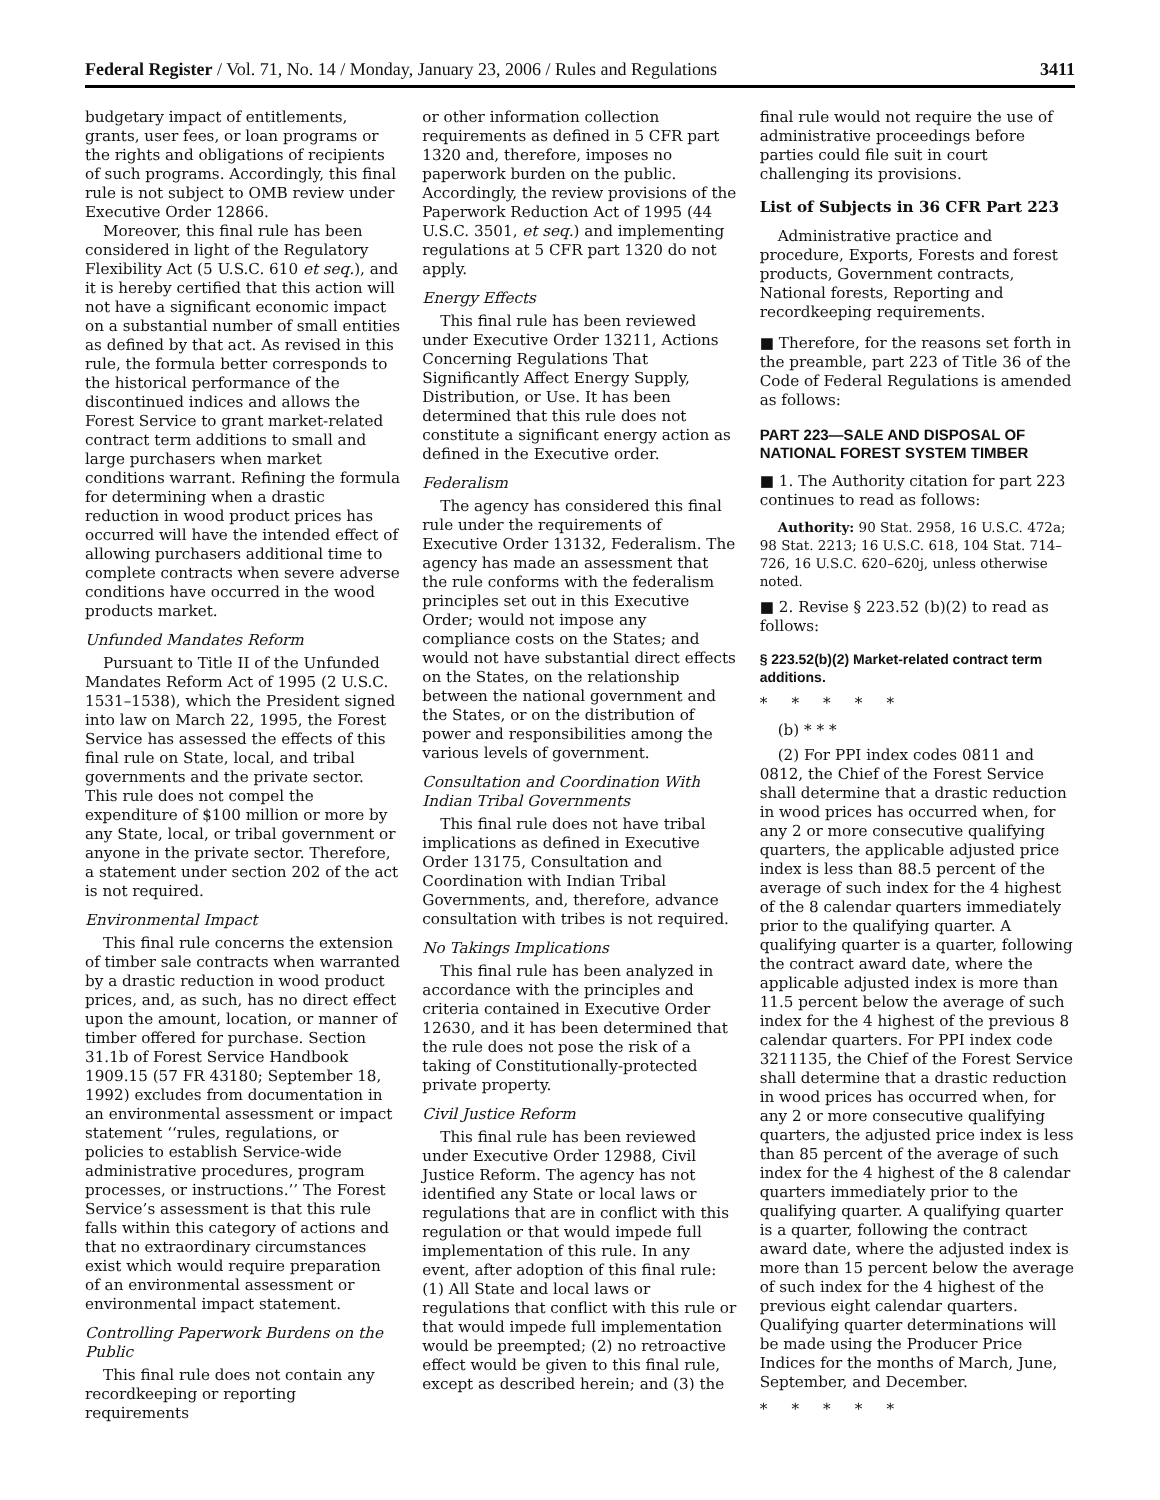Federal Register / Vol. 71, No. 14 / Monday, January 23, 2006 / Rules and Regulations 3411
budgetary impact of entitlements, grants, user fees, or loan programs or the rights and obligations of recipients of such programs. Accordingly, this final rule is not subject to OMB review under Executive Order 12866.
Moreover, this final rule has been considered in light of the Regulatory Flexibility Act (5 U.S.C. 610 et seq.), and it is hereby certified that this action will not have a significant economic impact on a substantial number of small entities as defined by that act. As revised in this rule, the formula better corresponds to the historical performance of the discontinued indices and allows the Forest Service to grant market-related contract term additions to small and large purchasers when market conditions warrant. Refining the formula for determining when a drastic reduction in wood product prices has occurred will have the intended effect of allowing purchasers additional time to complete contracts when severe adverse conditions have occurred in the wood products market.
Unfunded Mandates Reform
Pursuant to Title II of the Unfunded Mandates Reform Act of 1995 (2 U.S.C. 1531–1538), which the President signed into law on March 22, 1995, the Forest Service has assessed the effects of this final rule on State, local, and tribal governments and the private sector. This rule does not compel the expenditure of $100 million or more by any State, local, or tribal government or anyone in the private sector. Therefore, a statement under section 202 of the act is not required.
Environmental Impact
This final rule concerns the extension of timber sale contracts when warranted by a drastic reduction in wood product prices, and, as such, has no direct effect upon the amount, location, or manner of timber offered for purchase. Section 31.1b of Forest Service Handbook 1909.15 (57 FR 43180; September 18, 1992) excludes from documentation in an environmental assessment or impact statement ‘‘rules, regulations, or policies to establish Service-wide administrative procedures, program processes, or instructions.’’ The Forest Service’s assessment is that this rule falls within this category of actions and that no extraordinary circumstances exist which would require preparation of an environmental assessment or environmental impact statement.
Controlling Paperwork Burdens on the Public
This final rule does not contain any recordkeeping or reporting requirements
or other information collection requirements as defined in 5 CFR part 1320 and, therefore, imposes no paperwork burden on the public. Accordingly, the review provisions of the Paperwork Reduction Act of 1995 (44 U.S.C. 3501, et seq.) and implementing regulations at 5 CFR part 1320 do not apply.
Energy Effects
This final rule has been reviewed under Executive Order 13211, Actions Concerning Regulations That Significantly Affect Energy Supply, Distribution, or Use. It has been determined that this rule does not constitute a significant energy action as defined in the Executive order.
Federalism
The agency has considered this final rule under the requirements of Executive Order 13132, Federalism. The agency has made an assessment that the rule conforms with the federalism principles set out in this Executive Order; would not impose any compliance costs on the States; and would not have substantial direct effects on the States, on the relationship between the national government and the States, or on the distribution of power and responsibilities among the various levels of government.
Consultation and Coordination With Indian Tribal Governments
This final rule does not have tribal implications as defined in Executive Order 13175, Consultation and Coordination with Indian Tribal Governments, and, therefore, advance consultation with tribes is not required.
No Takings Implications
This final rule has been analyzed in accordance with the principles and criteria contained in Executive Order 12630, and it has been determined that the rule does not pose the risk of a taking of Constitutionally-protected private property.
Civil Justice Reform
This final rule has been reviewed under Executive Order 12988, Civil Justice Reform. The agency has not identified any State or local laws or regulations that are in conflict with this regulation or that would impede full implementation of this rule. In any event, after adoption of this final rule: (1) All State and local laws or regulations that conflict with this rule or that would impede full implementation would be preempted; (2) no retroactive effect would be given to this final rule, except as described herein; and (3) the
final rule would not require the use of administrative proceedings before parties could file suit in court challenging its provisions.
List of Subjects in 36 CFR Part 223
Administrative practice and procedure, Exports, Forests and forest products, Government contracts, National forests, Reporting and recordkeeping requirements.
■ Therefore, for the reasons set forth in the preamble, part 223 of Title 36 of the Code of Federal Regulations is amended as follows:
PART 223—SALE AND DISPOSAL OF NATIONAL FOREST SYSTEM TIMBER
■ 1. The Authority citation for part 223 continues to read as follows:
Authority: 90 Stat. 2958, 16 U.S.C. 472a; 98 Stat. 2213; 16 U.S.C. 618, 104 Stat. 714–726, 16 U.S.C. 620–620j, unless otherwise noted.
■ 2. Revise § 223.52 (b)(2) to read as follows:
§ 223.52(b)(2) Market-related contract term additions.
* * * * *
(b) * * *
(2) For PPI index codes 0811 and 0812, the Chief of the Forest Service shall determine that a drastic reduction in wood prices has occurred when, for any 2 or more consecutive qualifying quarters, the applicable adjusted price index is less than 88.5 percent of the average of such index for the 4 highest of the 8 calendar quarters immediately prior to the qualifying quarter. A qualifying quarter is a quarter, following the contract award date, where the applicable adjusted index is more than 11.5 percent below the average of such index for the 4 highest of the previous 8 calendar quarters. For PPI index code 3211135, the Chief of the Forest Service shall determine that a drastic reduction in wood prices has occurred when, for any 2 or more consecutive qualifying quarters, the adjusted price index is less than 85 percent of the average of such index for the 4 highest of the 8 calendar quarters immediately prior to the qualifying quarter. A qualifying quarter is a quarter, following the contract award date, where the adjusted index is more than 15 percent below the average of such index for the 4 highest of the previous eight calendar quarters. Qualifying quarter determinations will be made using the Producer Price Indices for the months of March, June, September, and December.
* * * * *